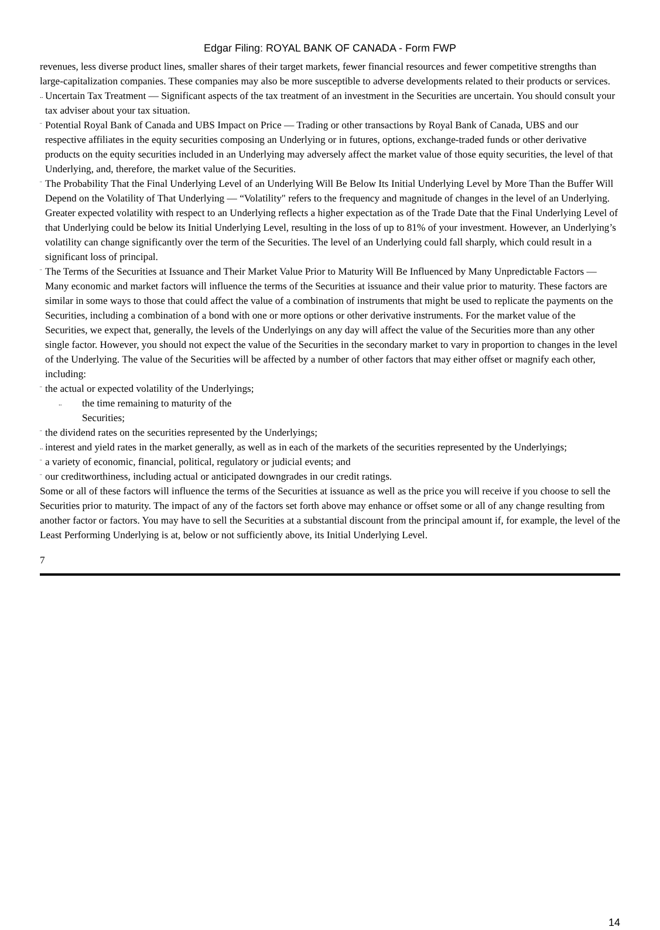Edgar Filing: ROYAL BANK OF CANADA - Form FWP
revenues, less diverse product lines, smaller shares of their target markets, fewer financial resources and fewer competitive strengths than large-capitalization companies. These companies may also be more susceptible to adverse developments related to their products or services.
..
Uncertain Tax Treatment — Significant aspects of the tax treatment of an investment in the Securities are uncertain. You should consult your tax adviser about your tax situation.
¨
Potential Royal Bank of Canada and UBS Impact on Price — Trading or other transactions by Royal Bank of Canada, UBS and our respective affiliates in the equity securities composing an Underlying or in futures, options, exchange-traded funds or other derivative products on the equity securities included in an Underlying may adversely affect the market value of those equity securities, the level of that Underlying, and, therefore, the market value of the Securities.
¨
The Probability That the Final Underlying Level of an Underlying Will Be Below Its Initial Underlying Level by More Than the Buffer Will Depend on the Volatility of That Underlying — “Volatility" refers to the frequency and magnitude of changes in the level of an Underlying. Greater expected volatility with respect to an Underlying reflects a higher expectation as of the Trade Date that the Final Underlying Level of that Underlying could be below its Initial Underlying Level, resulting in the loss of up to 81% of your investment. However, an Underlying’s volatility can change significantly over the term of the Securities. The level of an Underlying could fall sharply, which could result in a significant loss of principal.
¨
The Terms of the Securities at Issuance and Their Market Value Prior to Maturity Will Be Influenced by Many Unpredictable Factors — Many economic and market factors will influence the terms of the Securities at issuance and their value prior to maturity. These factors are similar in some ways to those that could affect the value of a combination of instruments that might be used to replicate the payments on the Securities, including a combination of a bond with one or more options or other derivative instruments. For the market value of the Securities, we expect that, generally, the levels of the Underlyings on any day will affect the value of the Securities more than any other single factor. However, you should not expect the value of the Securities in the secondary market to vary in proportion to changes in the level of the Underlying. The value of the Securities will be affected by a number of other factors that may either offset or magnify each other, including:
¨
the actual or expected volatility of the Underlyings;
..
the time remaining to maturity of the Securities;
¨
the dividend rates on the securities represented by the Underlyings;
..
interest and yield rates in the market generally, as well as in each of the markets of the securities represented by the Underlyings;
¨
a variety of economic, financial, political, regulatory or judicial events; and
¨
our creditworthiness, including actual or anticipated downgrades in our credit ratings.
Some or all of these factors will influence the terms of the Securities at issuance as well as the price you will receive if you choose to sell the Securities prior to maturity. The impact of any of the factors set forth above may enhance or offset some or all of any change resulting from another factor or factors. You may have to sell the Securities at a substantial discount from the principal amount if, for example, the level of the Least Performing Underlying is at, below or not sufficiently above, its Initial Underlying Level.
7
14